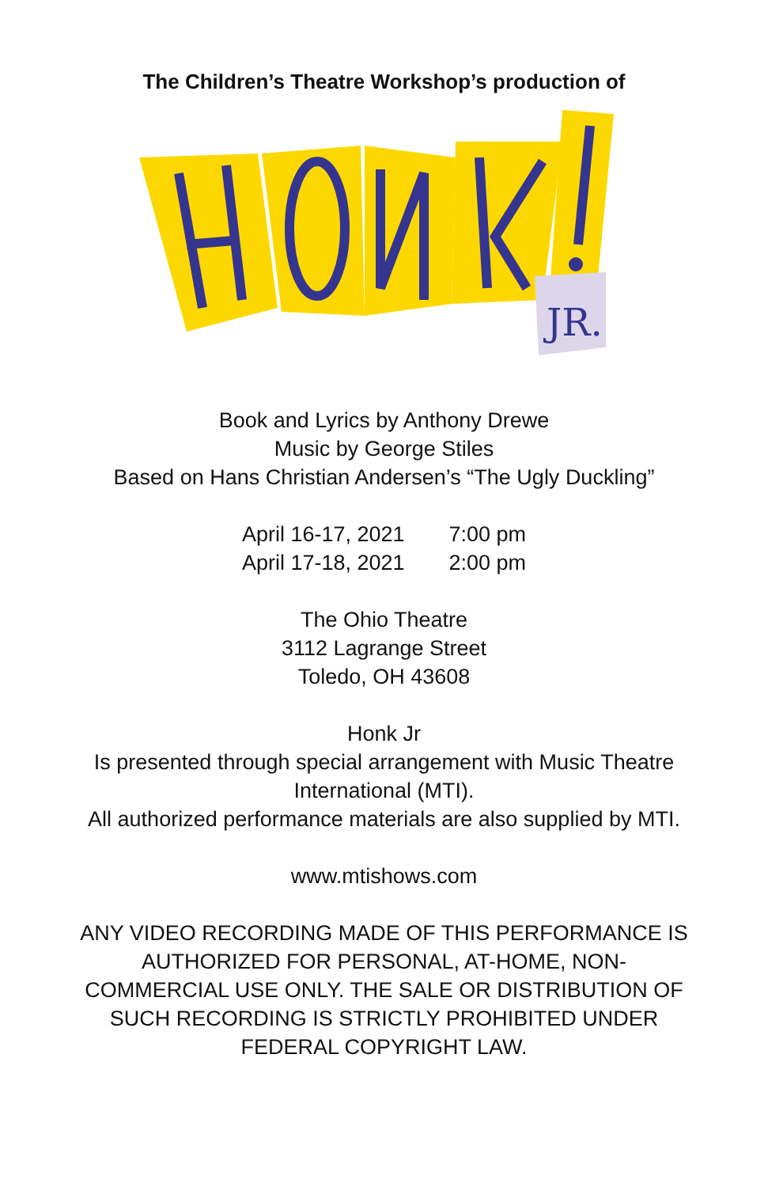The Children’s Theatre Workshop’s production of
JR.
Book and Lyrics by Anthony Drewe
Music by George Stiles
Based on Hans Christian Andersen’s “The Ugly Duckling”
| April 16-17, 2021 | 7:00 pm |
| April 17-18, 2021 | 2:00 pm |
The Ohio Theatre
3112 Lagrange Street
Toledo, OH 43608
Honk Jr
Is presented through special arrangement with Music Theatre International (MTI).
All authorized performance materials are also supplied by MTI.
www.mtishows.com
ANY VIDEO RECORDING MADE OF THIS PERFORMANCE IS AUTHORIZED FOR PERSONAL, AT-HOME, NON-COMMERCIAL USE ONLY. THE SALE OR DISTRIBUTION OF SUCH RECORDING IS STRICTLY PROHIBITED UNDER FEDERAL COPYRIGHT LAW.